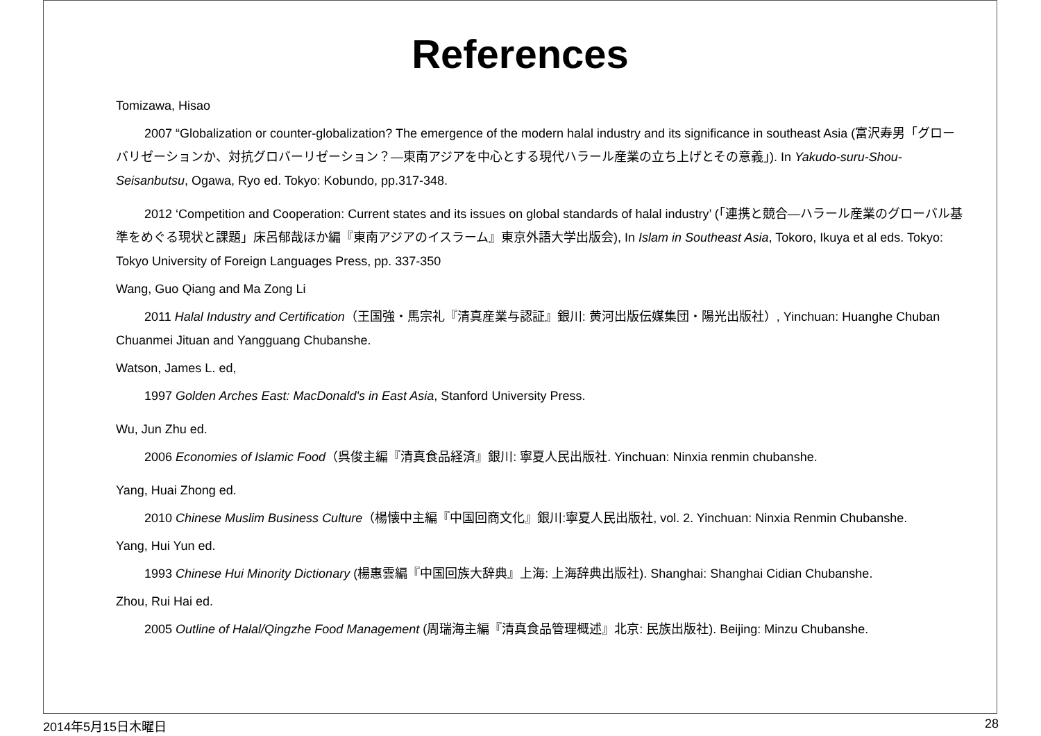References
Tomizawa, Hisao
2007 “Globalization or counter-globalization? The emergence of the modern halal industry and its significance in southeast Asia (富沢寿男「グローバリゼーションか、対抗グロバーリゼーション？—東南アジアを中心とする現代ハラール産業の立ち上げとその意義」). In Yakudo-suru-Shou-Seisanbutsu, Ogawa, Ryo ed. Tokyo: Kobundo, pp.317-348.
2012 ‘Competition and Cooperation: Current states and its issues on global standards of halal industry’ (「連携と競合—ハラール産業のグローバル基準をめぐる現状と課題」床呂郁哉ほか編『東南アジアのイスラーム』東京外語大学出版会), In Islam in Southeast Asia, Tokoro, Ikuya et al eds. Tokyo: Tokyo University of Foreign Languages Press, pp. 337-350
Wang, Guo Qiang and Ma Zong Li
2011 Halal Industry and Certification（王国強・馬宗礼『清真産業与認証』銀川: 黄河出版伝媒集団・陽光出版社）, Yinchuan: Huanghe Chuban Chuanmei Jituan and Yangguang Chubanshe.
Watson, James L. ed,
1997 Golden Arches East: MacDonald's in East Asia, Stanford University Press.
Wu, Jun Zhu ed.
2006 Economies of Islamic Food（呉俊主編『清真食品経済』銀川: 寧夏人民出版社. Yinchuan: Ninxia renmin chubanshe.
Yang, Huai Zhong ed.
2010 Chinese Muslim Business Culture（楊懐中主編『中国回商文化』銀川:寧夏人民出版社, vol. 2. Yinchuan: Ninxia Renmin Chubanshe.
Yang, Hui Yun ed.
1993 Chinese Hui Minority Dictionary (楊惠雲編『中国回族大辞典』上海: 上海辞典出版社). Shanghai: Shanghai Cidian Chubanshe.
Zhou, Rui Hai ed.
2005 Outline of Halal/Qingzhe Food Management (周瑞海主編『清真食品管理概述』北京: 民族出版社). Beijing: Minzu Chubanshe.
2014年5月15日木曜日 28